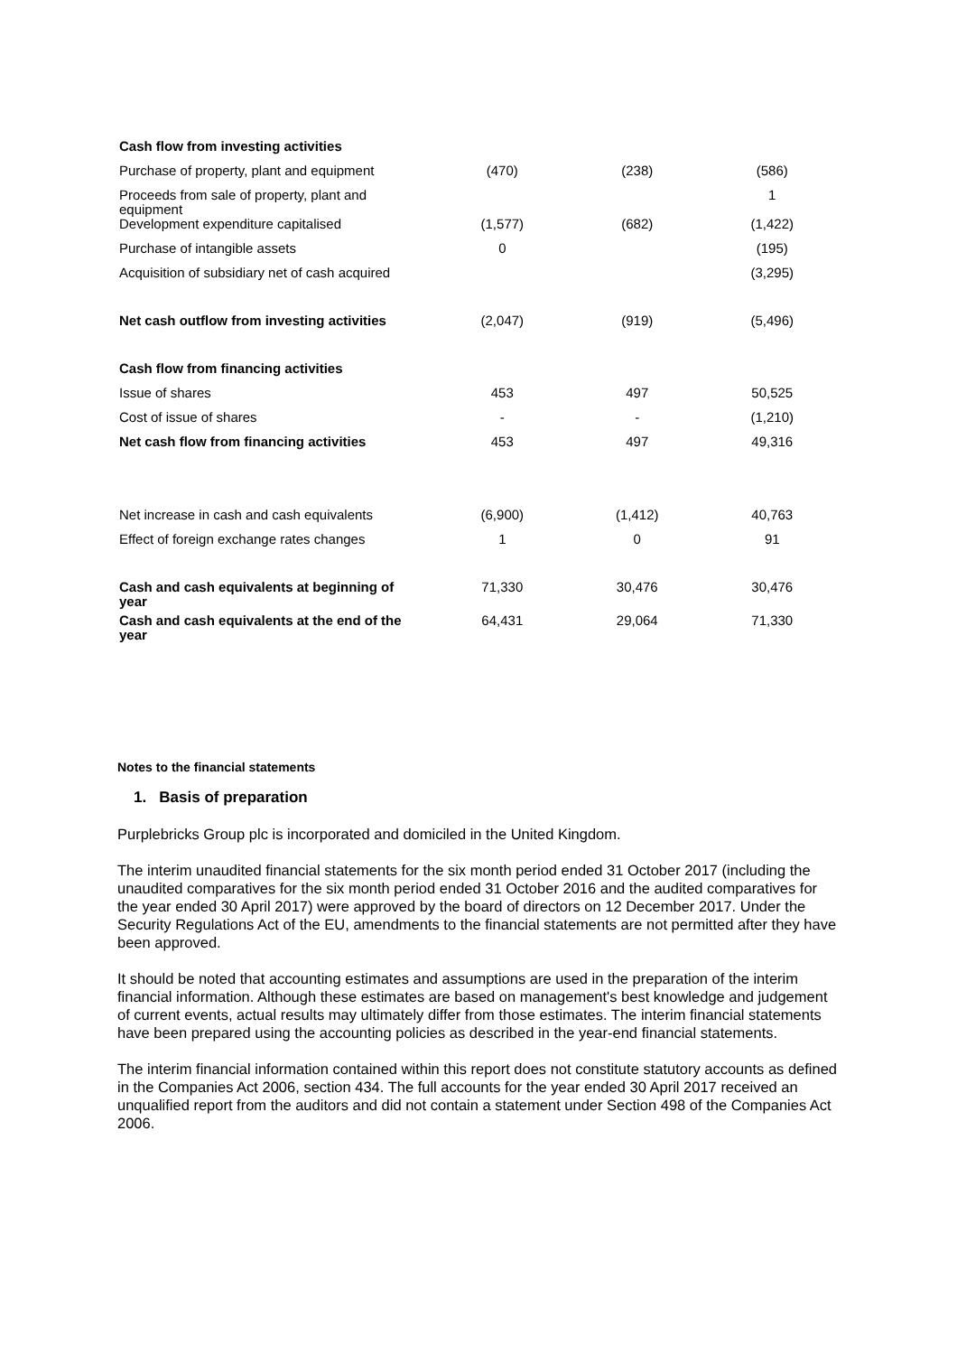| Cash flow from investing activities | | | |
| Purchase of property, plant and equipment | (470) | (238) | (586) |
| Proceeds from sale of property, plant and equipment | | | 1 |
| Development expenditure capitalised | (1,577) | (682) | (1,422) |
| Purchase of intangible assets | 0 | | (195) |
| Acquisition of subsidiary net of cash acquired | | | (3,295) |
| Net cash outflow from investing activities | (2,047) | (919) | (5,496) |
| Cash flow from financing activities | | | |
| Issue of shares | 453 | 497 | 50,525 |
| Cost of issue of shares | - | - | (1,210) |
| Net cash flow from financing activities | 453 | 497 | 49,316 |
| Net increase in cash and cash equivalents | (6,900) | (1,412) | 40,763 |
| Effect of foreign exchange rates changes | 1 | 0 | 91 |
| Cash and cash equivalents at beginning of year | 71,330 | 30,476 | 30,476 |
| Cash and cash equivalents at the end of the year | 64,431 | 29,064 | 71,330 |
Notes to the financial statements
1. Basis of preparation
Purplebricks Group plc is incorporated and domiciled in the United Kingdom.
The interim unaudited financial statements for the six month period ended 31 October 2017 (including the unaudited comparatives for the six month period ended 31 October 2016 and the audited comparatives for the year ended 30 April 2017) were approved by the board of directors on 12 December 2017. Under the Security Regulations Act of the EU, amendments to the financial statements are not permitted after they have been approved.
It should be noted that accounting estimates and assumptions are used in the preparation of the interim financial information. Although these estimates are based on management's best knowledge and judgement of current events, actual results may ultimately differ from those estimates. The interim financial statements have been prepared using the accounting policies as described in the year-end financial statements.
The interim financial information contained within this report does not constitute statutory accounts as defined in the Companies Act 2006, section 434. The full accounts for the year ended 30 April 2017 received an unqualified report from the auditors and did not contain a statement under Section 498 of the Companies Act 2006.